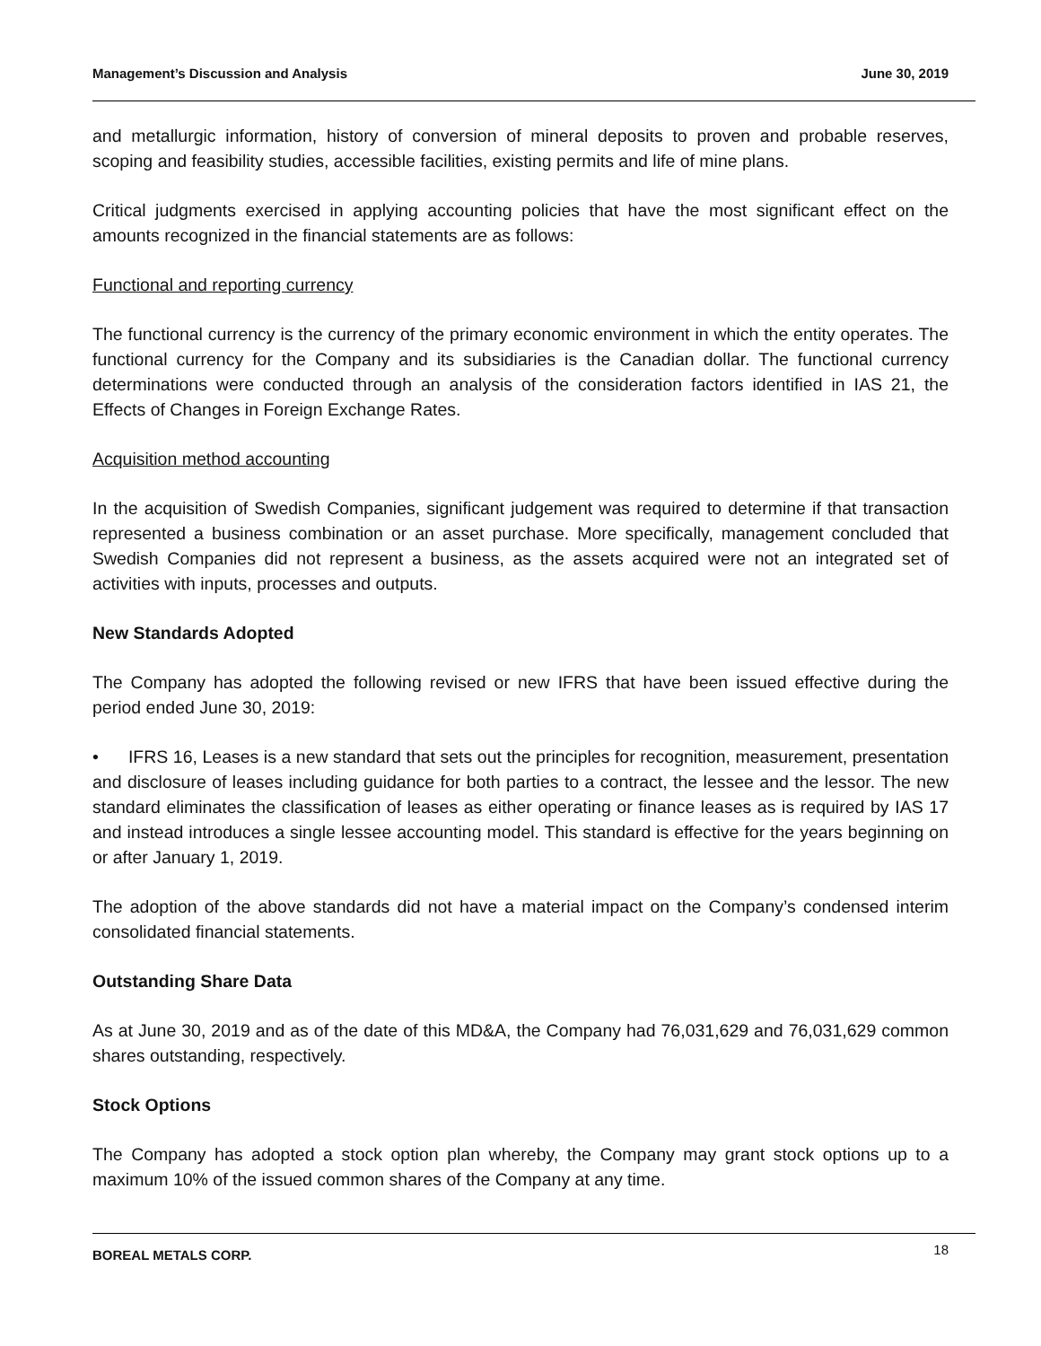Management’s Discussion and Analysis June 30, 2019
and metallurgic information, history of conversion of mineral deposits to proven and probable reserves, scoping and feasibility studies, accessible facilities, existing permits and life of mine plans.
Critical judgments exercised in applying accounting policies that have the most significant effect on the amounts recognized in the financial statements are as follows:
Functional and reporting currency
The functional currency is the currency of the primary economic environment in which the entity operates. The functional currency for the Company and its subsidiaries is the Canadian dollar. The functional currency determinations were conducted through an analysis of the consideration factors identified in IAS 21, the Effects of Changes in Foreign Exchange Rates.
Acquisition method accounting
In the acquisition of Swedish Companies, significant judgement was required to determine if that transaction represented a business combination or an asset purchase. More specifically, management concluded that Swedish Companies did not represent a business, as the assets acquired were not an integrated set of activities with inputs, processes and outputs.
New Standards Adopted
The Company has adopted the following revised or new IFRS that have been issued effective during the period ended June 30, 2019:
• IFRS 16, Leases is a new standard that sets out the principles for recognition, measurement, presentation and disclosure of leases including guidance for both parties to a contract, the lessee and the lessor. The new standard eliminates the classification of leases as either operating or finance leases as is required by IAS 17 and instead introduces a single lessee accounting model. This standard is effective for the years beginning on or after January 1, 2019.
The adoption of the above standards did not have a material impact on the Company’s condensed interim consolidated financial statements.
Outstanding Share Data
As at June 30, 2019 and as of the date of this MD&A, the Company had 76,031,629 and 76,031,629 common shares outstanding, respectively.
Stock Options
The Company has adopted a stock option plan whereby, the Company may grant stock options up to a maximum 10% of the issued common shares of the Company at any time.
BOREAL METALS CORP. 18